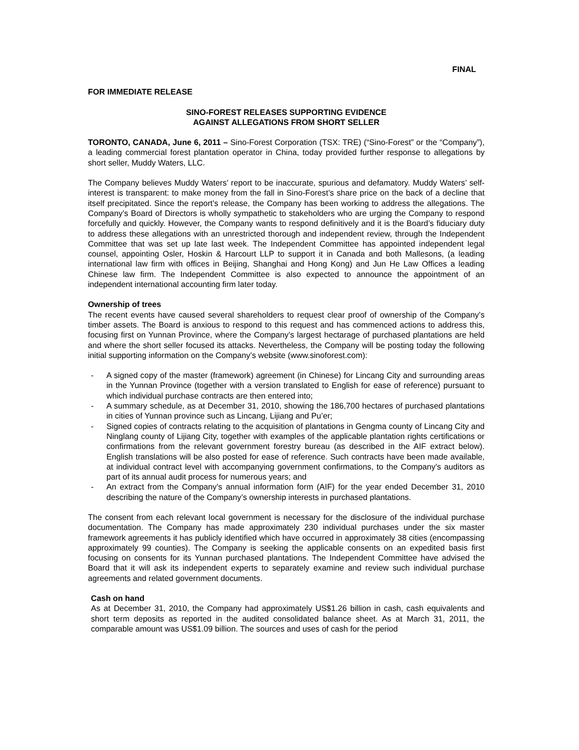FINAL
FOR IMMEDIATE RELEASE
SINO-FOREST RELEASES SUPPORTING EVIDENCE
AGAINST ALLEGATIONS FROM SHORT SELLER
TORONTO, CANADA, June 6, 2011 – Sino-Forest Corporation (TSX: TRE) (“Sino-Forest” or the “Company”), a leading commercial forest plantation operator in China, today provided further response to allegations by short seller, Muddy Waters, LLC.
The Company believes Muddy Waters’ report to be inaccurate, spurious and defamatory. Muddy Waters’ self-interest is transparent: to make money from the fall in Sino-Forest’s share price on the back of a decline that itself precipitated. Since the report’s release, the Company has been working to address the allegations. The Company’s Board of Directors is wholly sympathetic to stakeholders who are urging the Company to respond forcefully and quickly. However, the Company wants to respond definitively and it is the Board’s fiduciary duty to address these allegations with an unrestricted thorough and independent review, through the Independent Committee that was set up late last week. The Independent Committee has appointed independent legal counsel, appointing Osler, Hoskin & Harcourt LLP to support it in Canada and both Mallesons, (a leading international law firm with offices in Beijing, Shanghai and Hong Kong) and Jun He Law Offices a leading Chinese law firm. The Independent Committee is also expected to announce the appointment of an independent international accounting firm later today.
Ownership of trees
The recent events have caused several shareholders to request clear proof of ownership of the Company’s timber assets. The Board is anxious to respond to this request and has commenced actions to address this, focusing first on Yunnan Province, where the Company’s largest hectarage of purchased plantations are held and where the short seller focused its attacks. Nevertheless, the Company will be posting today the following initial supporting information on the Company’s website (www.sinoforest.com):
- A signed copy of the master (framework) agreement (in Chinese) for Lincang City and surrounding areas in the Yunnan Province (together with a version translated to English for ease of reference) pursuant to which individual purchase contracts are then entered into;
- A summary schedule, as at December 31, 2010, showing the 186,700 hectares of purchased plantations in cities of Yunnan province such as Lincang, Lijiang and Pu’er;
- Signed copies of contracts relating to the acquisition of plantations in Gengma county of Lincang City and Ninglang county of Lijiang City, together with examples of the applicable plantation rights certifications or confirmations from the relevant government forestry bureau (as described in the AIF extract below). English translations will be also posted for ease of reference. Such contracts have been made available, at individual contract level with accompanying government confirmations, to the Company’s auditors as part of its annual audit process for numerous years; and
- An extract from the Company’s annual information form (AIF) for the year ended December 31, 2010 describing the nature of the Company’s ownership interests in purchased plantations.
The consent from each relevant local government is necessary for the disclosure of the individual purchase documentation. The Company has made approximately 230 individual purchases under the six master framework agreements it has publicly identified which have occurred in approximately 38 cities (encompassing approximately 99 counties). The Company is seeking the applicable consents on an expedited basis first focusing on consents for its Yunnan purchased plantations. The Independent Committee have advised the Board that it will ask its independent experts to separately examine and review such individual purchase agreements and related government documents.
Cash on hand
As at December 31, 2010, the Company had approximately US$1.26 billion in cash, cash equivalents and short term deposits as reported in the audited consolidated balance sheet. As at March 31, 2011, the comparable amount was US$1.09 billion. The sources and uses of cash for the period